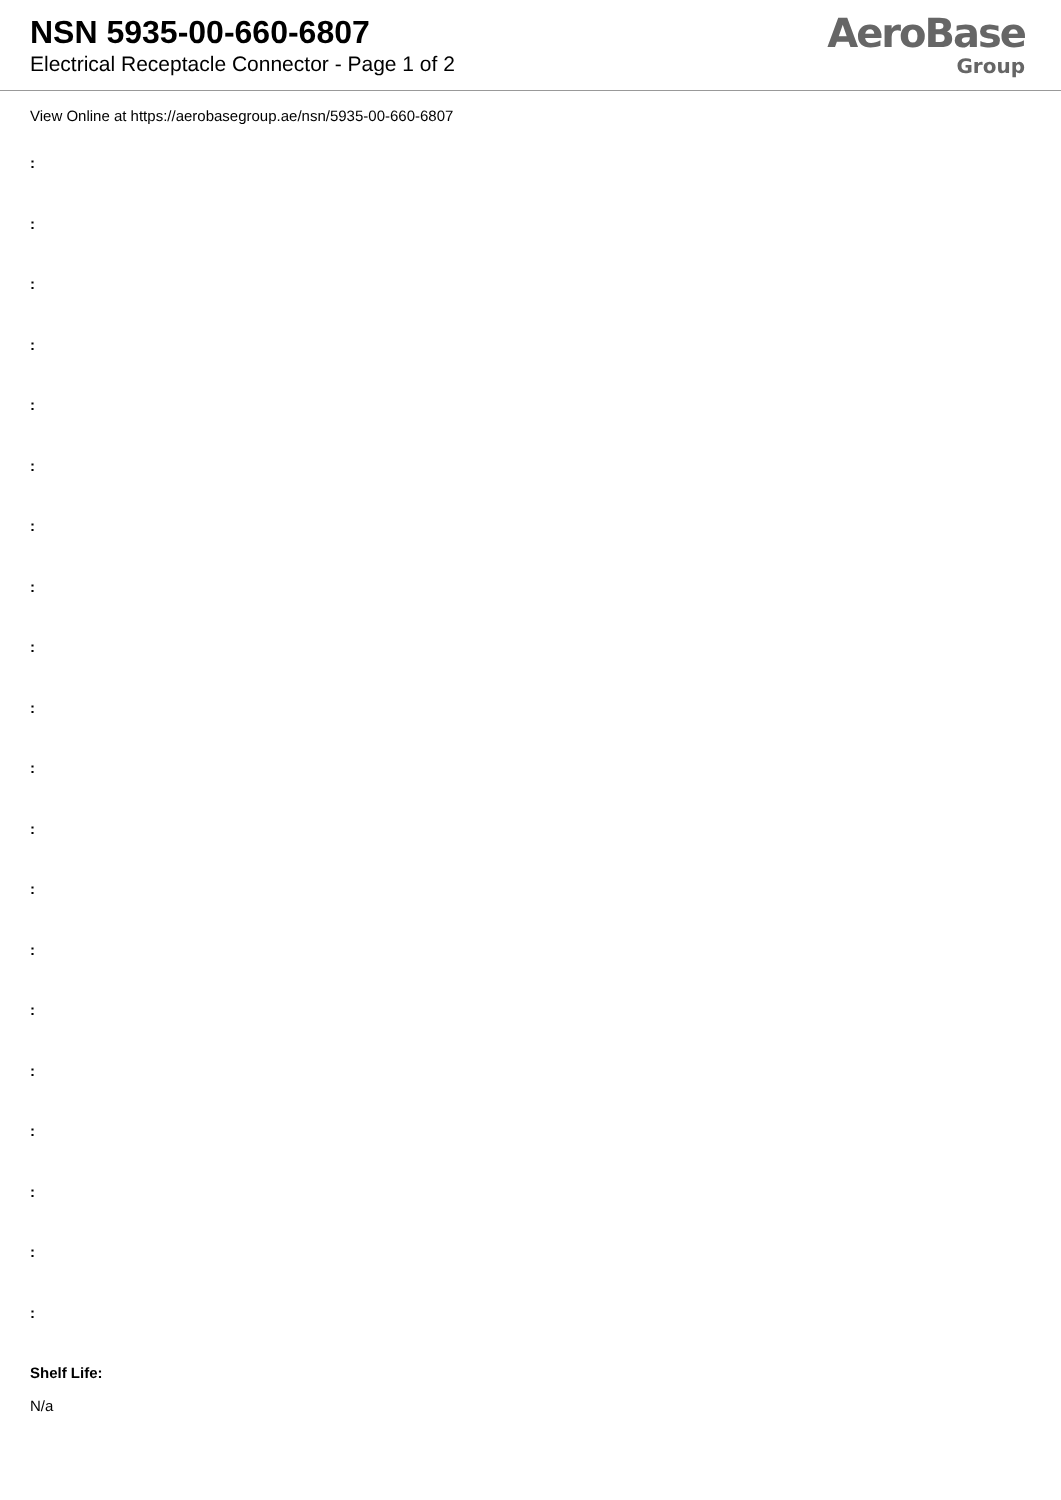NSN 5935-00-660-6807
Electrical Receptacle Connector - Page 1 of 2
AeroBase
Group
View Online at https://aerobasegroup.ae/nsn/5935-00-660-6807
:
:
:
:
:
:
:
:
:
:
:
:
:
:
:
:
:
:
:
:
Shelf Life:
N/a